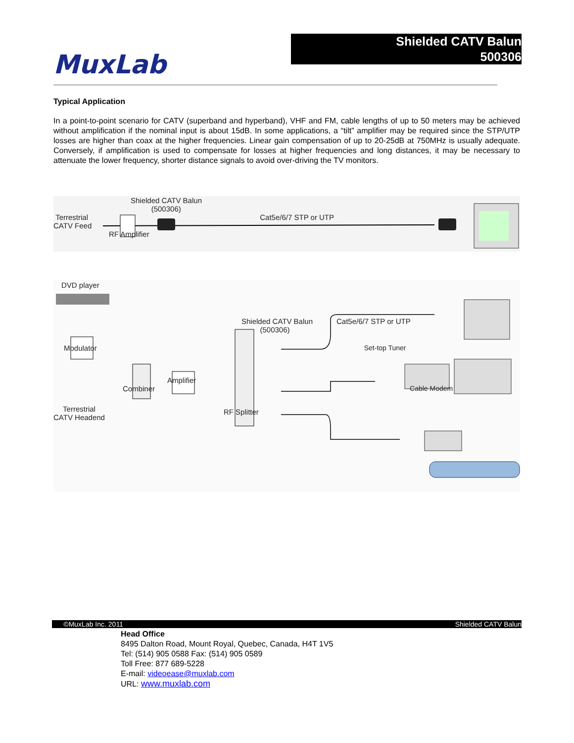Shielded CATV Balun
500306
MuxLab
Typical Application
In a point-to-point scenario for CATV (superband and hyperband), VHF and FM, cable lengths of up to 50 meters may be achieved without amplification if the nominal input is about 15dB. In some applications, a “tilt” amplifier may be required since the STP/UTP losses are higher than coax at the higher frequencies. Linear gain compensation of up to 20-25dB at 750MHz is usually adequate. Conversely, if amplification is used to compensate for losses at higher frequencies and long distances, it may be necessary to attenuate the lower frequency, shorter distance signals to avoid over-driving the TV monitors.
Shielded CATV Balun
(500306)
Terrestrial
CATV Feed Cat5e/6/7 STP or UTP
RF Amplifier
DVD player
Shielded CATV Balun
(500306) Cat5e/6/7 STP or UTP
Modulator Set-top Tuner
Amplifier
Combiner Cable Modem
Terrestrial
CATV Headend RF Splitter
©MuxLab Inc. 2011 Shielded CATV Balun
Head Office
8495 Dalton Road, Mount Royal, Quebec, Canada, H4T 1V5
Tel: (514) 905 0588 Fax: (514) 905 0589
Toll Free: 877 689-5228
E-mail: videoease@muxlab.com
URL: www.muxlab.com